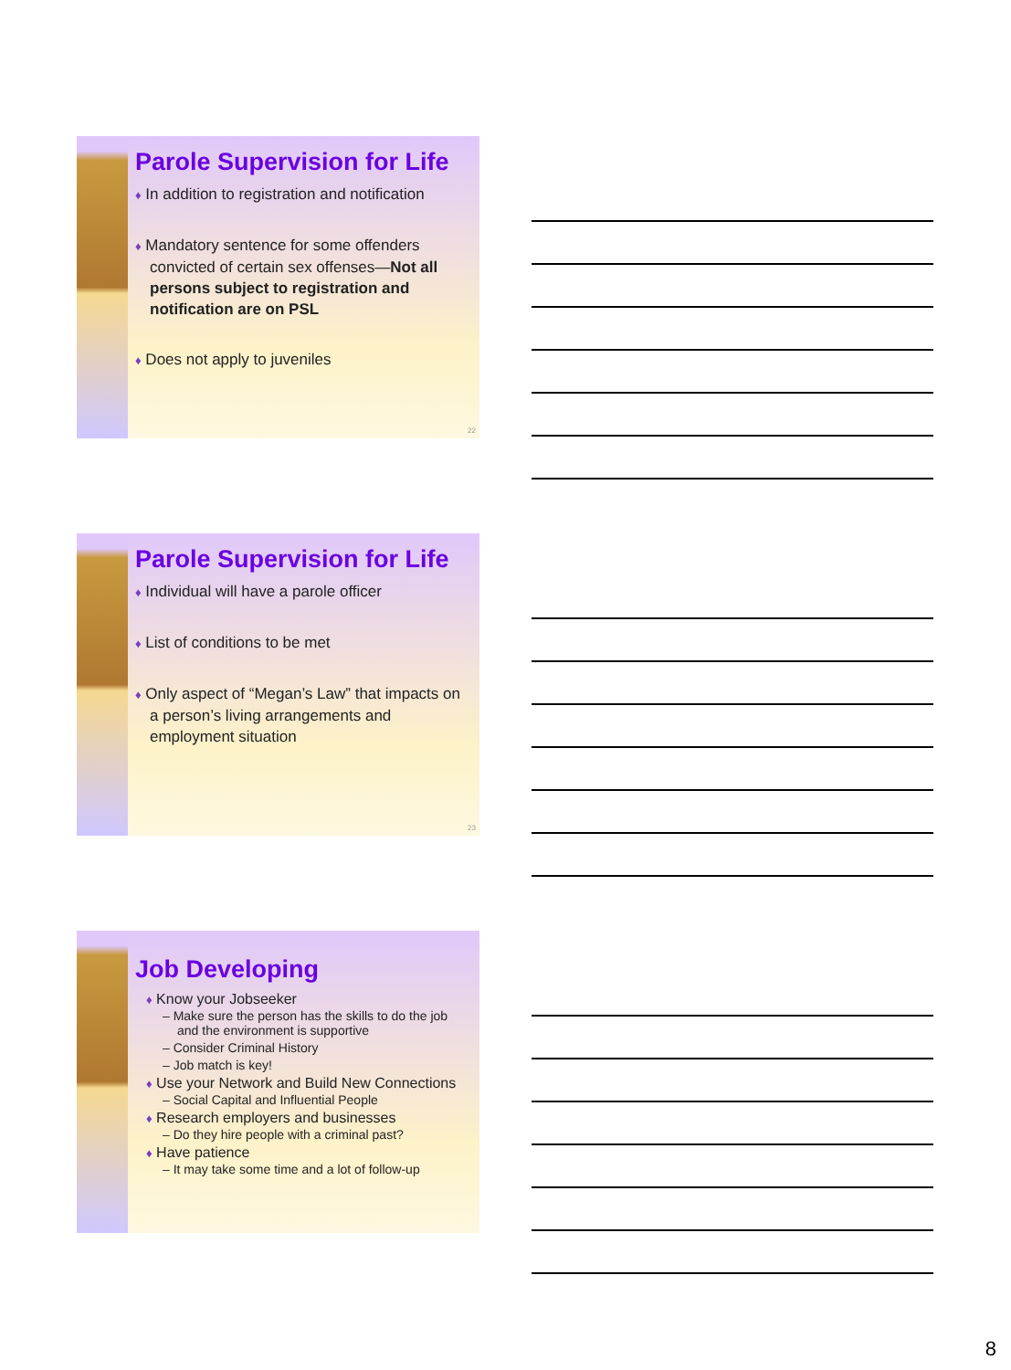Parole Supervision for Life
♦ In addition to registration and notification
♦ Mandatory sentence for some offenders convicted of certain sex offenses—Not all persons subject to registration and notification are on PSL
♦ Does not apply to juveniles
22
Parole Supervision for Life
♦ Individual will have a parole officer
♦ List of conditions to be met
♦ Only aspect of “Megan’s Law” that impacts on a person’s living arrangements and employment situation
23
Job Developing
♦ Know your Jobseeker
– Make sure the person has the skills to do the job and the environment is supportive
– Consider Criminal History
– Job match is key!
♦ Use your Network and Build New Connections
– Social Capital and Influential People
♦ Research employers and businesses
– Do they hire people with a criminal past?
♦ Have patience
– It may take some time and a lot of follow-up
8